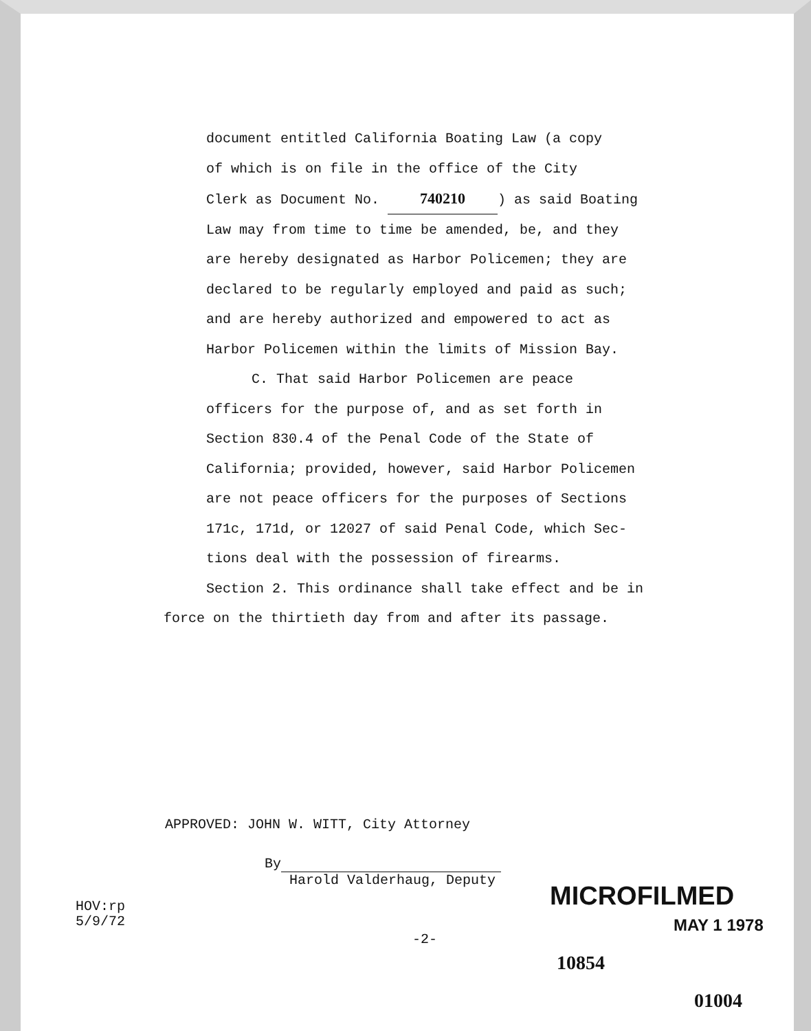document entitled California Boating Law (a copy
of which is on file in the office of the City
Clerk as Document No. 740210) as said Boating
Law may from time to time be amended, be, and they
are hereby designated as Harbor Policemen; they are
declared to be regularly employed and paid as such;
and are hereby authorized and empowered to act as
Harbor Policemen within the limits of Mission Bay.
C. That said Harbor Policemen are peace
officers for the purpose of, and as set forth in
Section 830.4 of the Penal Code of the State of
California; provided, however, said Harbor Policemen
are not peace officers for the purposes of Sections
171c, 171d, or 12027 of said Penal Code, which Sec-
tions deal with the possession of firearms.
Section 2. This ordinance shall take effect and be in
force on the thirtieth day from and after its passage.
APPROVED: JOHN W. WITT, City Attorney
By
Harold Valderhaug, Deputy
HOV:rp
5/9/72
-2-
MICROFILMED
MAY 1 1978
10854
01004